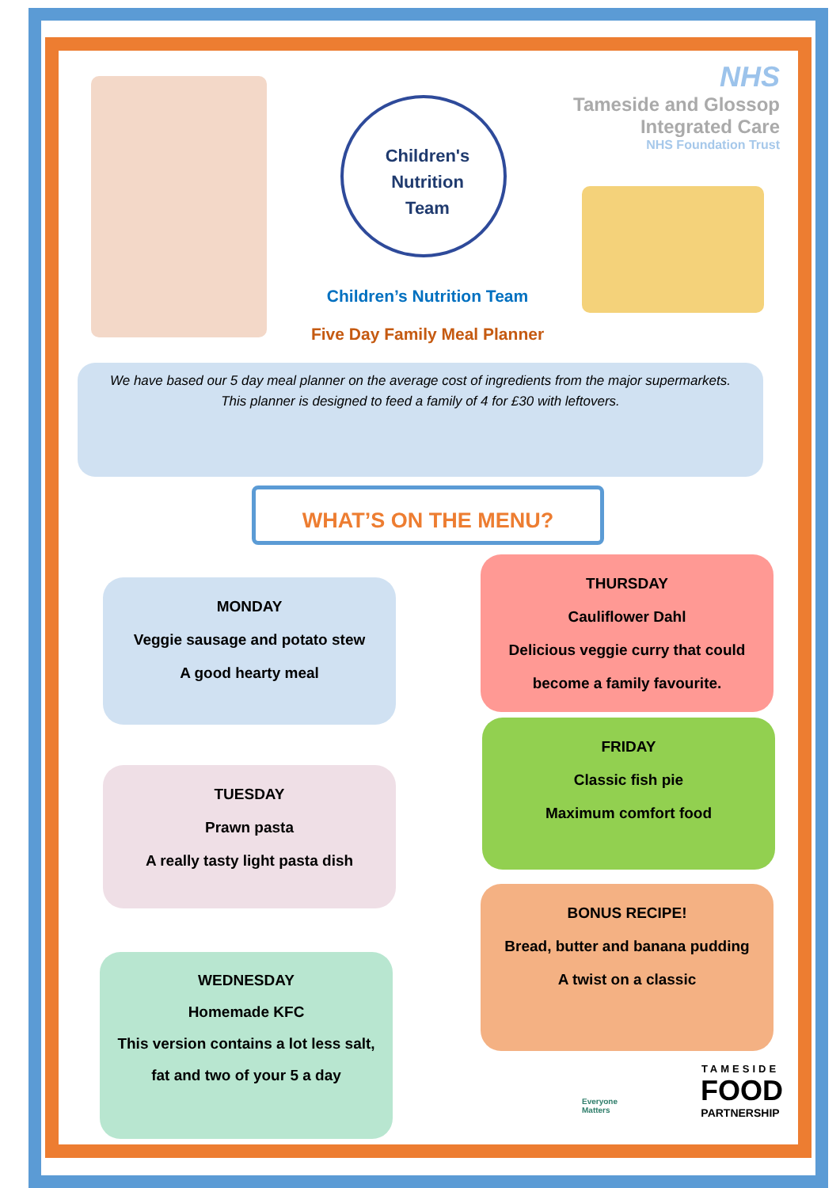Children's Nutrition Team
NHS
Tameside and Glossop
Integrated Care
NHS Foundation Trust
Children’s Nutrition Team
Five Day Family Meal Planner
We have based our 5 day meal planner on the average cost of ingredients from the major supermarkets.
This planner is designed to feed a family of 4 for £30 with leftovers.
WHAT’S ON THE MENU?
MONDAY
Veggie sausage and potato stew
A good hearty meal
TUESDAY
Prawn pasta
A really tasty light pasta dish
WEDNESDAY
Homemade KFC
This version contains a lot less salt,
fat and two of your 5 a day
THURSDAY
Cauliflower Dahl
Delicious veggie curry that could
become a family favourite.
FRIDAY
Classic fish pie
Maximum comfort food
BONUS RECIPE!
Bread, butter and banana pudding
A twist on a classic
Everyone
Matters
TAMESIDE
FOOD
PARTNERSHIP